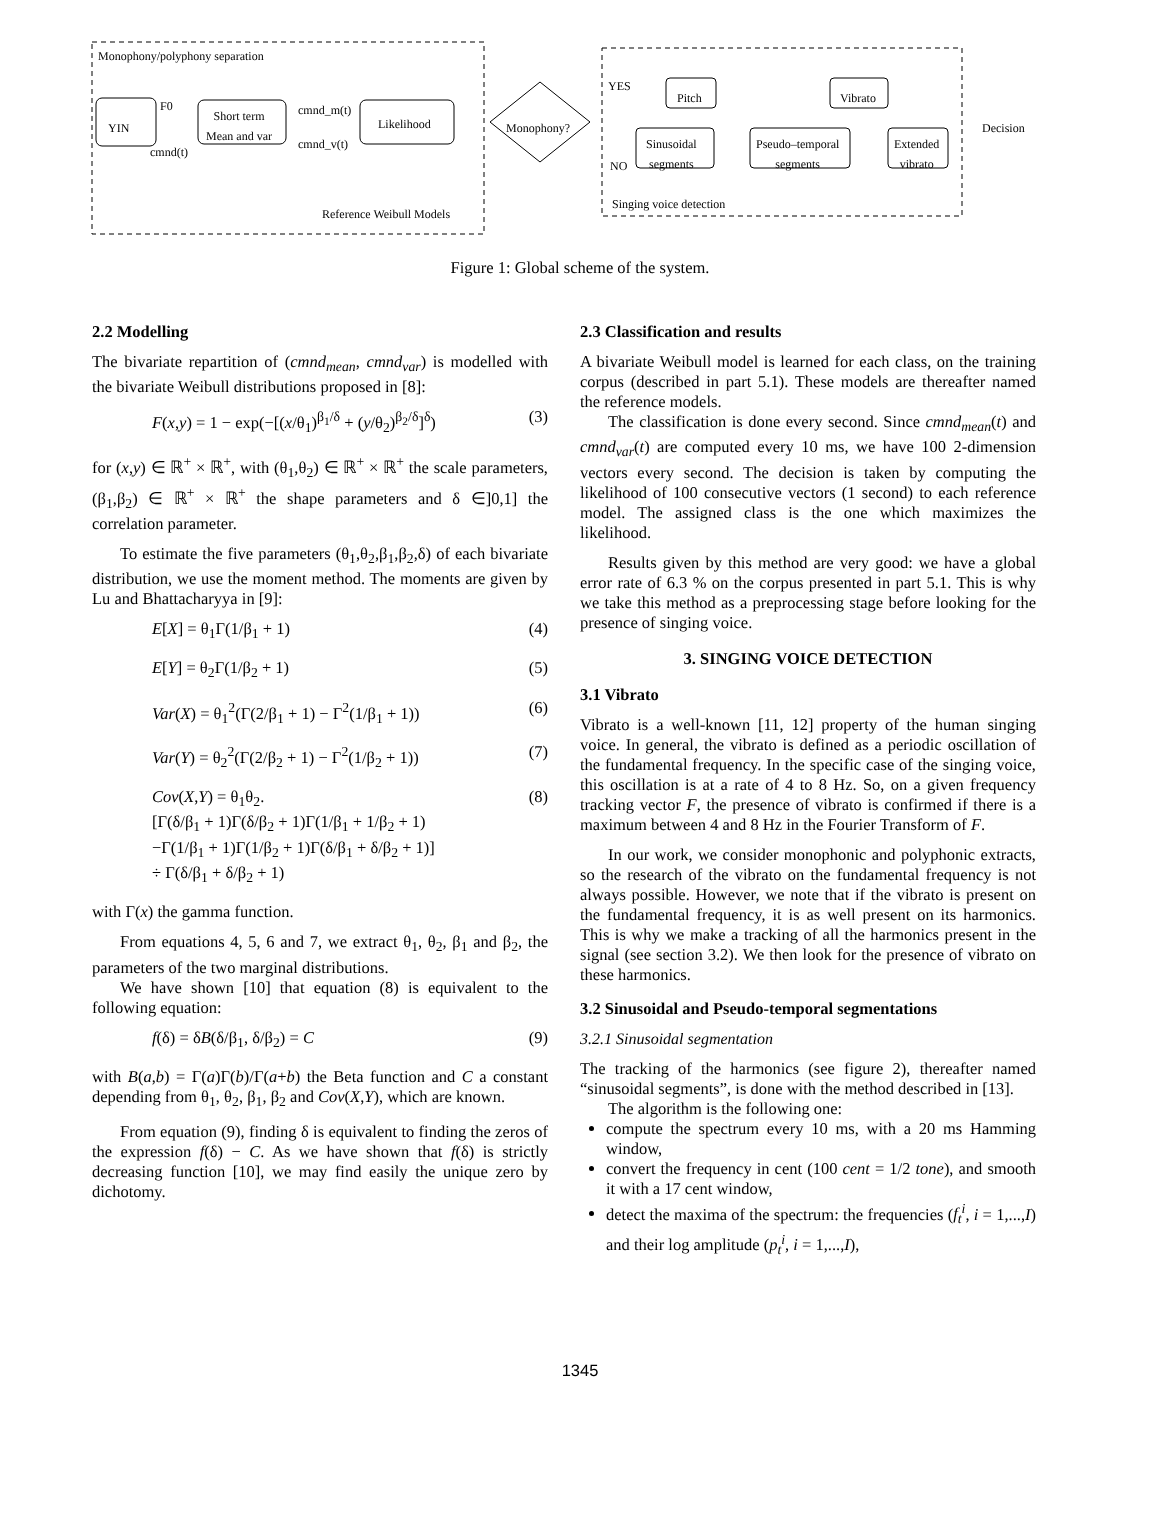Monophony/polyphony separation
YIN
F0
cmnd(t)
Short term
Mean and var
cmnd_m(t)
cmnd_v(t)
Likelihood
Reference Weibull Models
Monophony?
YES
NO
Pitch Vibrato
Sinusoidal
segments
Pseudo–temporal
segments
Extended
vibrato
Decision
Singing voice detection
Figure 1: Global scheme of the system.
2.2 Modelling
The bivariate repartition of (cmnd<sub>mean</sub>, cmnd<sub>var</sub>) is modelled with the bivariate Weibull distributions proposed in [8]:
F(x,y) = 1 − exp(−[(x/θ<sub>1</sub>)<sup>β<sub>1</sub>/δ</sup> + (y/θ<sub>2</sub>)<sup>β<sub>2</sub>/δ</sup>]<sup>δ</sup>) (3)
for (x,y) ∈ ℝ<sup>+</sup> × ℝ<sup>+</sup>, with (θ<sub>1</sub>,θ<sub>2</sub>) ∈ ℝ<sup>+</sup> × ℝ<sup>+</sup> the scale parameters, (β<sub>1</sub>,β<sub>2</sub>) ∈ ℝ<sup>+</sup> × ℝ<sup>+</sup> the shape parameters and δ ∈]0,1] the correlation parameter.
To estimate the five parameters (θ<sub>1</sub>,θ<sub>2</sub>,β<sub>1</sub>,β<sub>2</sub>,δ) of each bivariate distribution, we use the moment method. The moments are given by Lu and Bhattacharyya in [9]:
E[X] = θ<sub>1</sub>Γ(1/β<sub>1</sub> + 1) (4)
E[Y] = θ<sub>2</sub>Γ(1/β<sub>2</sub> + 1) (5)
Var(X) = θ<sub>1</sub><sup>2</sup>(Γ(2/β<sub>1</sub> + 1) − Γ<sup>2</sup>(1/β<sub>1</sub> + 1)) (6)
Var(Y) = θ<sub>2</sub><sup>2</sup>(Γ(2/β<sub>2</sub> + 1) − Γ<sup>2</sup>(1/β<sub>2</sub> + 1)) (7)
Cov(X,Y) = θ<sub>1</sub>θ<sub>2</sub>.
[Γ(δ/β<sub>1</sub> + 1)Γ(δ/β<sub>2</sub> + 1)Γ(1/β<sub>1</sub> + 1/β<sub>2</sub> + 1)
−Γ(1/β<sub>1</sub> + 1)Γ(1/β<sub>2</sub> + 1)Γ(δ/β<sub>1</sub> + δ/β<sub>2</sub> + 1)]
÷ Γ(δ/β<sub>1</sub> + δ/β<sub>2</sub> + 1) (8)
with Γ(x) the gamma function.
From equations 4, 5, 6 and 7, we extract θ<sub>1</sub>, θ<sub>2</sub>, β<sub>1</sub> and β<sub>2</sub>, the parameters of the two marginal distributions.
We have shown [10] that equation (8) is equivalent to the following equation:
f(δ) = δB(δ/β<sub>1</sub>, δ/β<sub>2</sub>) = C (9)
with B(a,b) = Γ(a)Γ(b)/Γ(a+b) the Beta function and C a constant depending from θ<sub>1</sub>, θ<sub>2</sub>, β<sub>1</sub>, β<sub>2</sub> and Cov(X,Y), which are known.
From equation (9), finding δ is equivalent to finding the zeros of the expression f(δ) − C. As we have shown that f(δ) is strictly decreasing function [10], we may find easily the unique zero by dichotomy.
2.3 Classification and results
A bivariate Weibull model is learned for each class, on the training corpus (described in part 5.1). These models are thereafter named the reference models.
The classification is done every second. Since cmnd<sub>mean</sub>(t) and cmnd<sub>var</sub>(t) are computed every 10 ms, we have 100 2-dimension vectors every second. The decision is taken by computing the likelihood of 100 consecutive vectors (1 second) to each reference model. The assigned class is the one which maximizes the likelihood.
Results given by this method are very good: we have a global error rate of 6.3 % on the corpus presented in part 5.1. This is why we take this method as a preprocessing stage before looking for the presence of singing voice.
3. SINGING VOICE DETECTION
3.1 Vibrato
Vibrato is a well-known [11, 12] property of the human singing voice. In general, the vibrato is defined as a periodic oscillation of the fundamental frequency. In the specific case of the singing voice, this oscillation is at a rate of 4 to 8 Hz. So, on a given frequency tracking vector F, the presence of vibrato is confirmed if there is a maximum between 4 and 8 Hz in the Fourier Transform of F.
In our work, we consider monophonic and polyphonic extracts, so the research of the vibrato on the fundamental frequency is not always possible. However, we note that if the vibrato is present on the fundamental frequency, it is as well present on its harmonics. This is why we make a tracking of all the harmonics present in the signal (see section 3.2). We then look for the presence of vibrato on these harmonics.
3.2 Sinusoidal and Pseudo-temporal segmentations
3.2.1 Sinusoidal segmentation
The tracking of the harmonics (see figure 2), thereafter named “sinusoidal segments”, is done with the method described in [13].
The algorithm is the following one:
compute the spectrum every 10 ms, with a 20 ms Hamming window,
convert the frequency in cent (100 cent = 1/2 tone), and smooth it with a 17 cent window,
detect the maxima of the spectrum: the frequencies (f<sub>t</sub><sup>i</sup>, i = 1,...,I) and their log amplitude (p<sub>t</sub><sup>i</sup>, i = 1,...,I),
1345